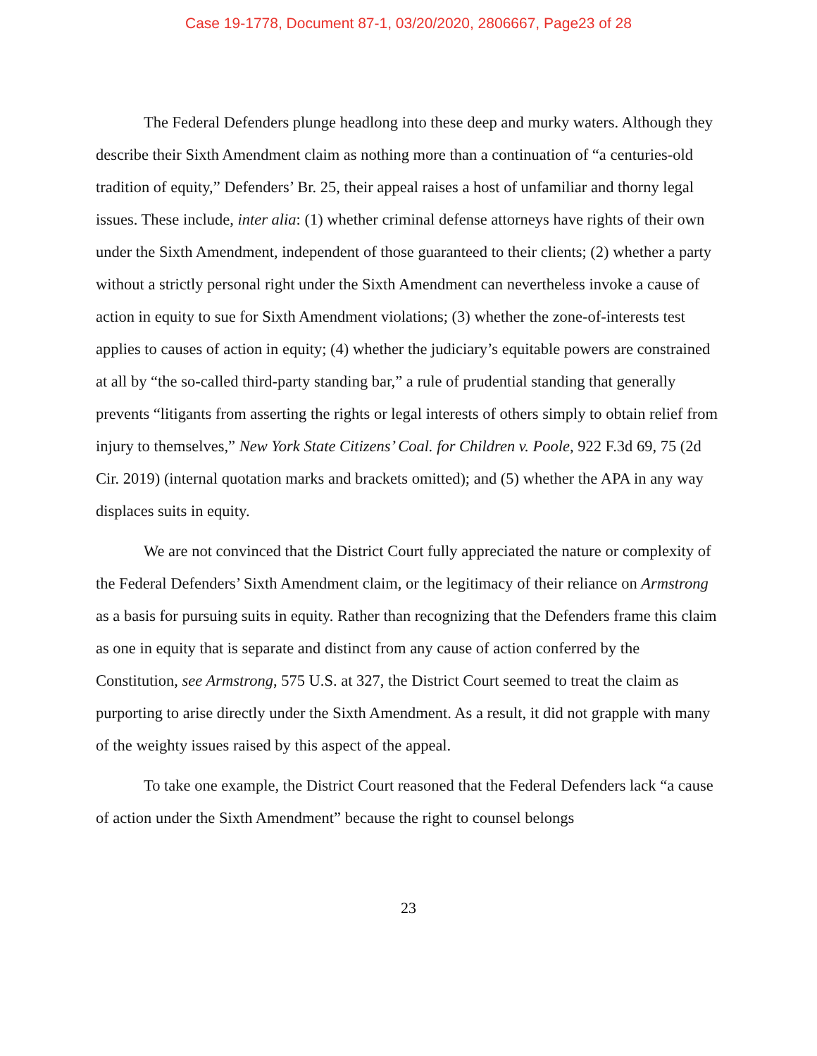Case 19-1778, Document 87-1, 03/20/2020, 2806667, Page23 of 28
The Federal Defenders plunge headlong into these deep and murky waters. Although they describe their Sixth Amendment claim as nothing more than a continuation of “a centuries-old tradition of equity,” Defenders’ Br. 25, their appeal raises a host of unfamiliar and thorny legal issues. These include, inter alia: (1) whether criminal defense attorneys have rights of their own under the Sixth Amendment, independent of those guaranteed to their clients; (2) whether a party without a strictly personal right under the Sixth Amendment can nevertheless invoke a cause of action in equity to sue for Sixth Amendment violations; (3) whether the zone-of-interests test applies to causes of action in equity; (4) whether the judiciary’s equitable powers are constrained at all by “the so-called third-party standing bar,” a rule of prudential standing that generally prevents “litigants from asserting the rights or legal interests of others simply to obtain relief from injury to themselves,” New York State Citizens’ Coal. for Children v. Poole, 922 F.3d 69, 75 (2d Cir. 2019) (internal quotation marks and brackets omitted); and (5) whether the APA in any way displaces suits in equity.
We are not convinced that the District Court fully appreciated the nature or complexity of the Federal Defenders’ Sixth Amendment claim, or the legitimacy of their reliance on Armstrong as a basis for pursuing suits in equity. Rather than recognizing that the Defenders frame this claim as one in equity that is separate and distinct from any cause of action conferred by the Constitution, see Armstrong, 575 U.S. at 327, the District Court seemed to treat the claim as purporting to arise directly under the Sixth Amendment. As a result, it did not grapple with many of the weighty issues raised by this aspect of the appeal.
To take one example, the District Court reasoned that the Federal Defenders lack “a cause of action under the Sixth Amendment” because the right to counsel belongs
23